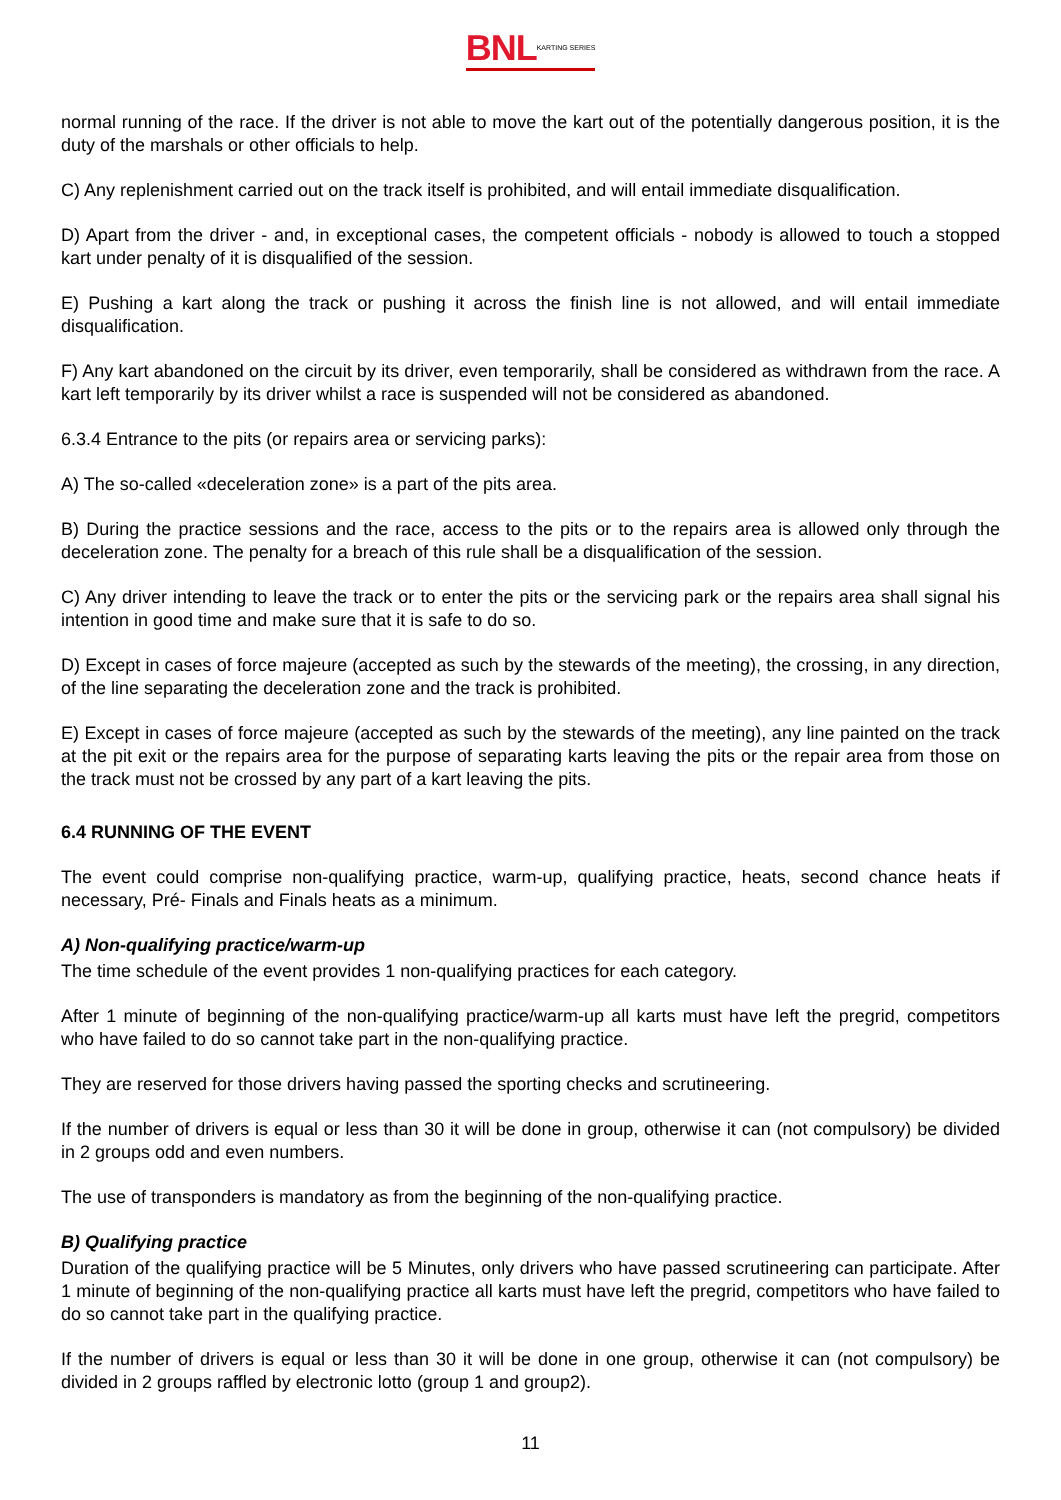BNLKARTING SERIES
normal running of the race. If the driver is not able to move the kart out of the potentially dangerous position, it is the duty of the marshals or other officials to help.
C) Any replenishment carried out on the track itself is prohibited, and will entail immediate disqualification.
D) Apart from the driver - and, in exceptional cases, the competent officials - nobody is allowed to touch a stopped kart under penalty of it is disqualified of the session.
E) Pushing a kart along the track or pushing it across the finish line is not allowed, and will entail immediate disqualification.
F) Any kart abandoned on the circuit by its driver, even temporarily, shall be considered as withdrawn from the race. A kart left temporarily by its driver whilst a race is suspended will not be considered as abandoned.
6.3.4 Entrance to the pits (or repairs area or servicing parks):
A) The so-called «deceleration zone» is a part of the pits area.
B) During the practice sessions and the race, access to the pits or to the repairs area is allowed only through the deceleration zone. The penalty for a breach of this rule shall be a disqualification of the session.
C) Any driver intending to leave the track or to enter the pits or the servicing park or the repairs area shall signal his intention in good time and make sure that it is safe to do so.
D) Except in cases of force majeure (accepted as such by the stewards of the meeting), the crossing, in any direction, of the line separating the deceleration zone and the track is prohibited.
E) Except in cases of force majeure (accepted as such by the stewards of the meeting), any line painted on the track at the pit exit or the repairs area for the purpose of separating karts leaving the pits or the repair area from those on the track must not be crossed by any part of a kart leaving the pits.
6.4 RUNNING OF THE EVENT
The event could comprise non-qualifying practice, warm-up, qualifying practice, heats, second chance heats if necessary, Pré- Finals and Finals heats as a minimum.
A) Non-qualifying practice/warm-up
The time schedule of the event provides 1 non-qualifying practices for each category.
After 1 minute of beginning of the non-qualifying practice/warm-up all karts must have left the pregrid, competitors who have failed to do so cannot take part in the non-qualifying practice.
They are reserved for those drivers having passed the sporting checks and scrutineering.
If the number of drivers is equal or less than 30 it will be done in group, otherwise it can (not compulsory) be divided in 2 groups odd and even numbers.
The use of transponders is mandatory as from the beginning of the non-qualifying practice.
B) Qualifying practice
Duration of the qualifying practice will be 5 Minutes, only drivers who have passed scrutineering can participate. After 1 minute of beginning of the non-qualifying practice all karts must have left the pregrid, competitors who have failed to do so cannot take part in the qualifying practice.
If the number of drivers is equal or less than 30 it will be done in one group, otherwise it can (not compulsory) be divided in 2 groups raffled by electronic lotto (group 1 and group2).
11